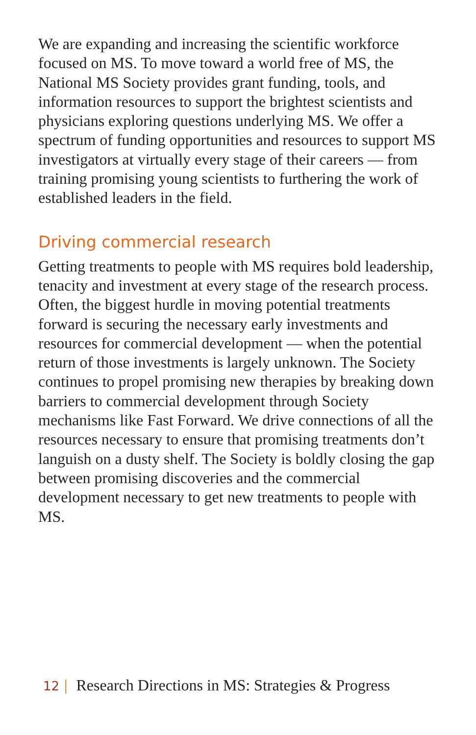We are expanding and increasing the scientific workforce focused on MS. To move toward a world free of MS, the National MS Society provides grant funding, tools, and information resources to support the brightest scientists and physicians exploring questions underlying MS. We offer a spectrum of funding opportunities and resources to support MS investigators at virtually every stage of their careers — from training promising young scientists to furthering the work of established leaders in the field.
Driving commercial research
Getting treatments to people with MS requires bold leadership, tenacity and investment at every stage of the research process. Often, the biggest hurdle in moving potential treatments forward is securing the necessary early investments and resources for commercial development — when the potential return of those investments is largely unknown. The Society continues to propel promising new therapies by breaking down barriers to commercial development through Society mechanisms like Fast Forward. We drive connections of all the resources necessary to ensure that promising treatments don’t languish on a dusty shelf. The Society is boldly closing the gap between promising discoveries and the commercial development necessary to get new treatments to people with MS.
12 | Research Directions in MS: Strategies & Progress